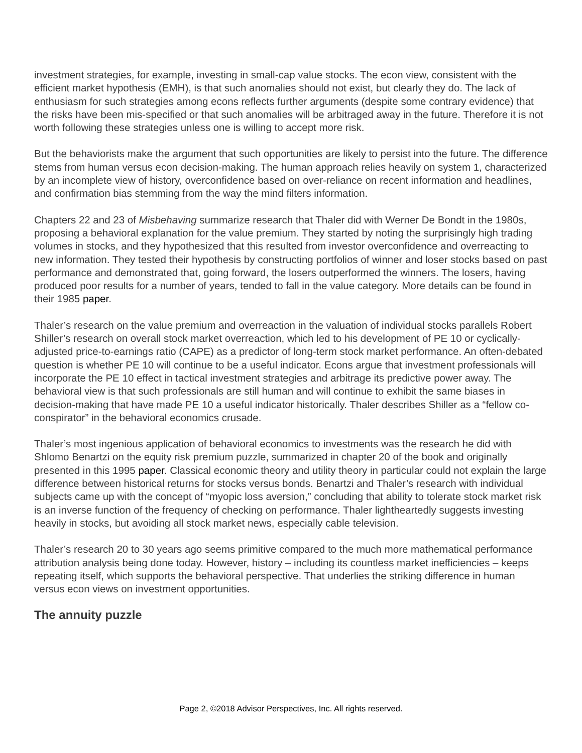investment strategies, for example, investing in small-cap value stocks. The econ view, consistent with the efficient market hypothesis (EMH), is that such anomalies should not exist, but clearly they do. The lack of enthusiasm for such strategies among econs reflects further arguments (despite some contrary evidence) that the risks have been mis-specified or that such anomalies will be arbitraged away in the future. Therefore it is not worth following these strategies unless one is willing to accept more risk.
But the behaviorists make the argument that such opportunities are likely to persist into the future. The difference stems from human versus econ decision-making. The human approach relies heavily on system 1, characterized by an incomplete view of history, overconfidence based on over-reliance on recent information and headlines, and confirmation bias stemming from the way the mind filters information.
Chapters 22 and 23 of Misbehaving summarize research that Thaler did with Werner De Bondt in the 1980s, proposing a behavioral explanation for the value premium. They started by noting the surprisingly high trading volumes in stocks, and they hypothesized that this resulted from investor overconfidence and overreacting to new information. They tested their hypothesis by constructing portfolios of winner and loser stocks based on past performance and demonstrated that, going forward, the losers outperformed the winners. The losers, having produced poor results for a number of years, tended to fall in the value category. More details can be found in their 1985 paper.
Thaler’s research on the value premium and overreaction in the valuation of individual stocks parallels Robert Shiller’s research on overall stock market overreaction, which led to his development of PE 10 or cyclically-adjusted price-to-earnings ratio (CAPE) as a predictor of long-term stock market performance. An often-debated question is whether PE 10 will continue to be a useful indicator. Econs argue that investment professionals will incorporate the PE 10 effect in tactical investment strategies and arbitrage its predictive power away. The behavioral view is that such professionals are still human and will continue to exhibit the same biases in decision-making that have made PE 10 a useful indicator historically. Thaler describes Shiller as a “fellow co-conspirator” in the behavioral economics crusade.
Thaler’s most ingenious application of behavioral economics to investments was the research he did with Shlomo Benartzi on the equity risk premium puzzle, summarized in chapter 20 of the book and originally presented in this 1995 paper. Classical economic theory and utility theory in particular could not explain the large difference between historical returns for stocks versus bonds. Benartzi and Thaler’s research with individual subjects came up with the concept of “myopic loss aversion,” concluding that ability to tolerate stock market risk is an inverse function of the frequency of checking on performance. Thaler lightheartedly suggests investing heavily in stocks, but avoiding all stock market news, especially cable television.
Thaler’s research 20 to 30 years ago seems primitive compared to the much more mathematical performance attribution analysis being done today. However, history – including its countless market inefficiencies – keeps repeating itself, which supports the behavioral perspective. That underlies the striking difference in human versus econ views on investment opportunities.
The annuity puzzle
Page 2, ©2018 Advisor Perspectives, Inc. All rights reserved.